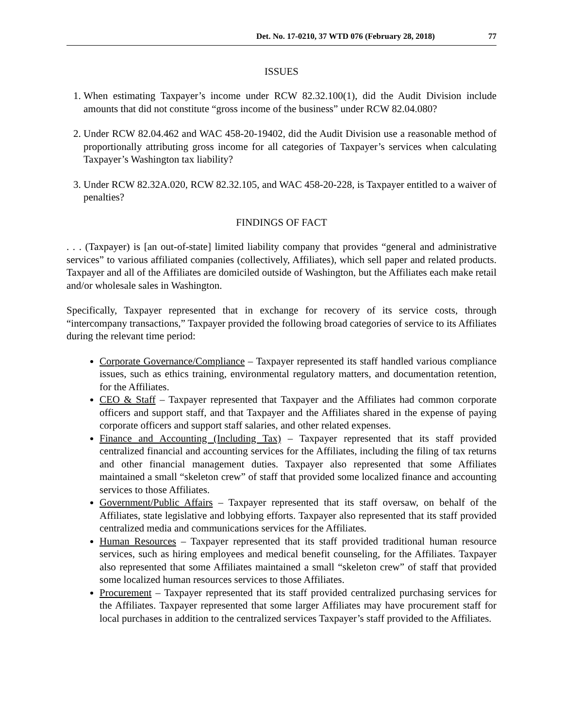Det. No. 17-0210, 37 WTD 076 (February 28, 2018) 77
ISSUES
1. When estimating Taxpayer’s income under RCW 82.32.100(1), did the Audit Division include amounts that did not constitute “gross income of the business” under RCW 82.04.080?
2. Under RCW 82.04.462 and WAC 458-20-19402, did the Audit Division use a reasonable method of proportionally attributing gross income for all categories of Taxpayer’s services when calculating Taxpayer’s Washington tax liability?
3. Under RCW 82.32A.020, RCW 82.32.105, and WAC 458-20-228, is Taxpayer entitled to a waiver of penalties?
FINDINGS OF FACT
. . . (Taxpayer) is [an out-of-state] limited liability company that provides “general and administrative services” to various affiliated companies (collectively, Affiliates), which sell paper and related products. Taxpayer and all of the Affiliates are domiciled outside of Washington, but the Affiliates each make retail and/or wholesale sales in Washington.
Specifically, Taxpayer represented that in exchange for recovery of its service costs, through “intercompany transactions,” Taxpayer provided the following broad categories of service to its Affiliates during the relevant time period:
Corporate Governance/Compliance – Taxpayer represented its staff handled various compliance issues, such as ethics training, environmental regulatory matters, and documentation retention, for the Affiliates.
CEO & Staff – Taxpayer represented that Taxpayer and the Affiliates had common corporate officers and support staff, and that Taxpayer and the Affiliates shared in the expense of paying corporate officers and support staff salaries, and other related expenses.
Finance and Accounting (Including Tax) – Taxpayer represented that its staff provided centralized financial and accounting services for the Affiliates, including the filing of tax returns and other financial management duties. Taxpayer also represented that some Affiliates maintained a small “skeleton crew” of staff that provided some localized finance and accounting services to those Affiliates.
Government/Public Affairs – Taxpayer represented that its staff oversaw, on behalf of the Affiliates, state legislative and lobbying efforts. Taxpayer also represented that its staff provided centralized media and communications services for the Affiliates.
Human Resources – Taxpayer represented that its staff provided traditional human resource services, such as hiring employees and medical benefit counseling, for the Affiliates. Taxpayer also represented that some Affiliates maintained a small “skeleton crew” of staff that provided some localized human resources services to those Affiliates.
Procurement – Taxpayer represented that its staff provided centralized purchasing services for the Affiliates. Taxpayer represented that some larger Affiliates may have procurement staff for local purchases in addition to the centralized services Taxpayer’s staff provided to the Affiliates.